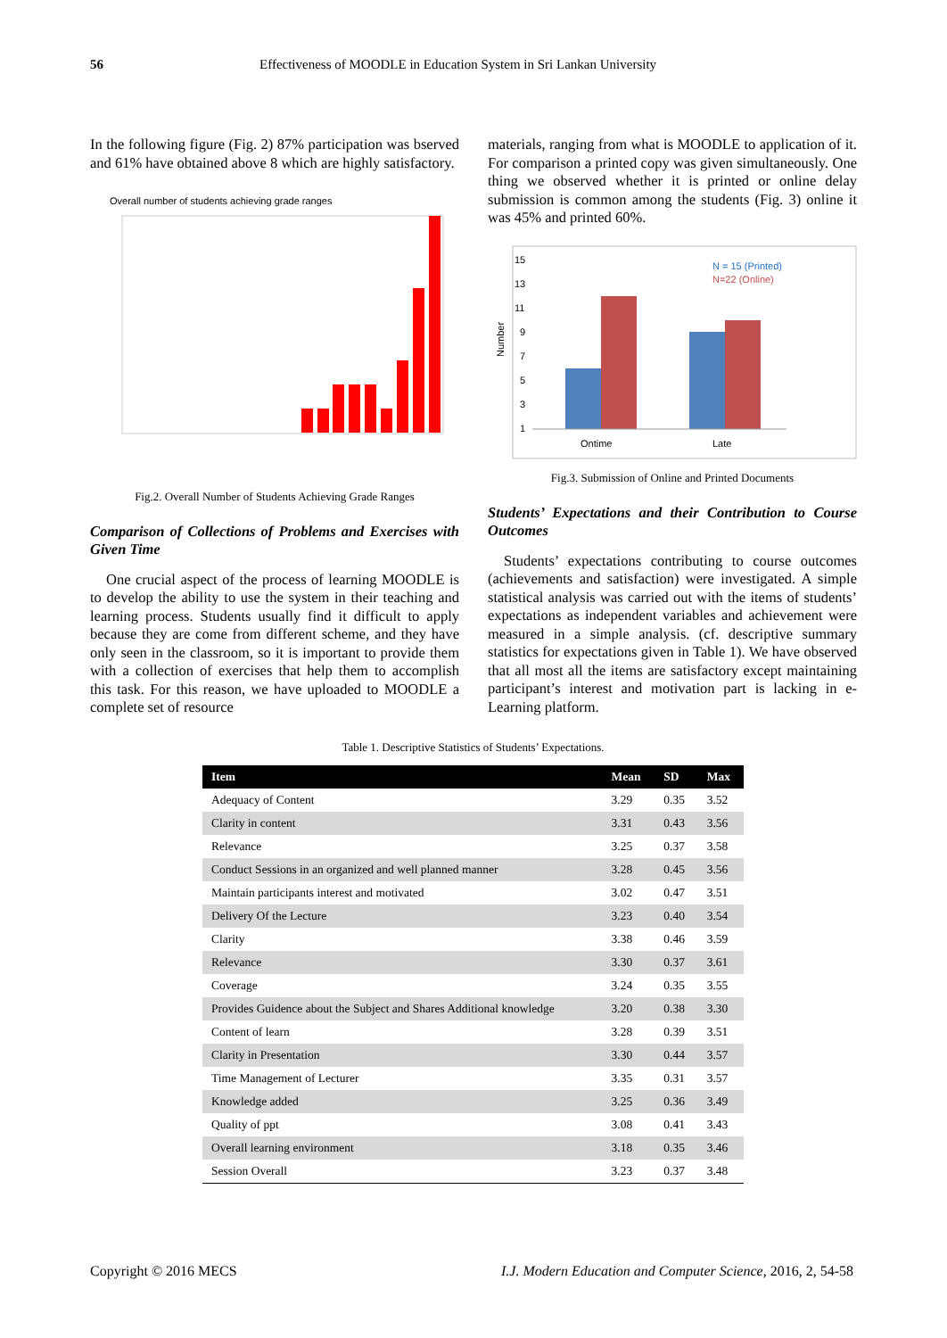56 Effectiveness of MOODLE in Education System in Sri Lankan University
In the following figure (Fig. 2) 87% participation was bserved and 61% have obtained above 8 which are highly satisfactory.
Overall number of students achieving grade ranges
Fig.2. Overall Number of Students Achieving Grade Ranges
Comparison of Collections of Problems and Exercises with Given Time
One crucial aspect of the process of learning MOODLE is to develop the ability to use the system in their teaching and learning process. Students usually find it difficult to apply because they are come from different scheme, and they have only seen in the classroom, so it is important to provide them with a collection of exercises that help them to accomplish this task. For this reason, we have uploaded to MOODLE a complete set of resource
materials, ranging from what is MOODLE to application of it. For comparison a printed copy was given simultaneously. One thing we observed whether it is printed or online delay submission is common among the students (Fig. 3) online it was 45% and printed 60%.
15
13
11
9
7
5
3
1
Number
Ontime
Late
N = 15 (Printed)
N=22 (Online)
Fig.3. Submission of Online and Printed Documents
Students’ Expectations and their Contribution to Course Outcomes
Students’ expectations contributing to course outcomes (achievements and satisfaction) were investigated. A simple statistical analysis was carried out with the items of students’ expectations as independent variables and achievement were measured in a simple analysis. (cf. descriptive summary statistics for expectations given in Table 1). We have observed that all most all the items are satisfactory except maintaining participant’s interest and motivation part is lacking in e-Learning platform.
Table 1. Descriptive Statistics of Students’ Expectations.
| Item | Mean | SD | Max |
| --- | --- | --- | --- |
| Adequacy of Content | 3.29 | 0.35 | 3.52 |
| Clarity in content | 3.31 | 0.43 | 3.56 |
| Relevance | 3.25 | 0.37 | 3.58 |
| Conduct Sessions in an organized and well planned manner | 3.28 | 0.45 | 3.56 |
| Maintain participants interest and motivated | 3.02 | 0.47 | 3.51 |
| Delivery Of the Lecture | 3.23 | 0.40 | 3.54 |
| Clarity | 3.38 | 0.46 | 3.59 |
| Relevance | 3.30 | 0.37 | 3.61 |
| Coverage | 3.24 | 0.35 | 3.55 |
| Provides Guidence about the Subject and Shares Additional knowledge | 3.20 | 0.38 | 3.30 |
| Content of learn | 3.28 | 0.39 | 3.51 |
| Clarity in Presentation | 3.30 | 0.44 | 3.57 |
| Time Management of Lecturer | 3.35 | 0.31 | 3.57 |
| Knowledge added | 3.25 | 0.36 | 3.49 |
| Quality of ppt | 3.08 | 0.41 | 3.43 |
| Overall learning environment | 3.18 | 0.35 | 3.46 |
| Session Overall | 3.23 | 0.37 | 3.48 |
Copyright © 2016 MECS I.J. Modern Education and Computer Science, 2016, 2, 54-58